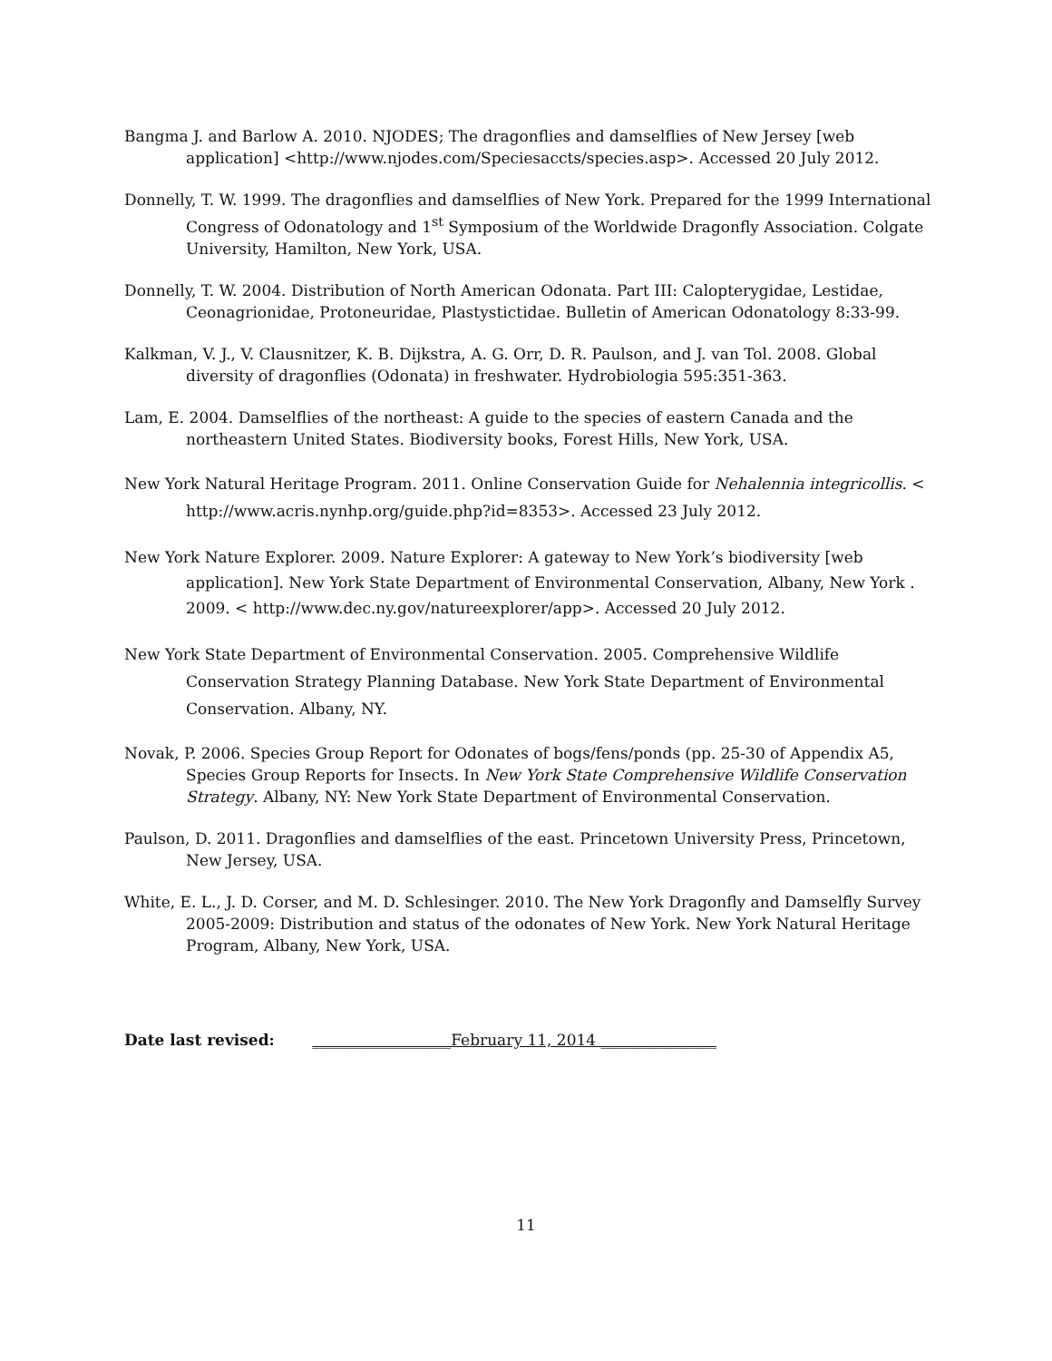Bangma J. and Barlow A. 2010. NJODES; The dragonflies and damselflies of New Jersey [web application] <http://www.njodes.com/Speciesaccts/species.asp>. Accessed 20 July 2012.
Donnelly, T. W. 1999. The dragonflies and damselflies of New York. Prepared for the 1999 International Congress of Odonatology and 1<sup>st</sup> Symposium of the Worldwide Dragonfly Association. Colgate University, Hamilton, New York, USA.
Donnelly, T. W. 2004. Distribution of North American Odonata. Part III: Calopterygidae, Lestidae, Ceonagrionidae, Protoneuridae, Plastystictidae. Bulletin of American Odonatology 8:33-99.
Kalkman, V. J., V. Clausnitzer, K. B. Dijkstra, A. G. Orr, D. R. Paulson, and J. van Tol. 2008. Global diversity of dragonflies (Odonata) in freshwater. Hydrobiologia 595:351-363.
Lam, E. 2004. Damselflies of the northeast: A guide to the species of eastern Canada and the northeastern United States. Biodiversity books, Forest Hills, New York, USA.
New York Natural Heritage Program. 2011. Online Conservation Guide for Nehalennia integricollis. < http://www.acris.nynhp.org/guide.php?id=8353>. Accessed 23 July 2012.
New York Nature Explorer. 2009. Nature Explorer: A gateway to New York’s biodiversity [web application]. New York State Department of Environmental Conservation, Albany, New York . 2009. < http://www.dec.ny.gov/natureexplorer/app>. Accessed 20 July 2012.
New York State Department of Environmental Conservation. 2005. Comprehensive Wildlife Conservation Strategy Planning Database. New York State Department of Environmental Conservation. Albany, NY.
Novak, P. 2006. Species Group Report for Odonates of bogs/fens/ponds (pp. 25-30 of Appendix A5, Species Group Reports for Insects. In New York State Comprehensive Wildlife Conservation Strategy. Albany, NY: New York State Department of Environmental Conservation.
Paulson, D. 2011. Dragonflies and damselflies of the east. Princetown University Press, Princetown, New Jersey, USA.
White, E. L., J. D. Corser, and M. D. Schlesinger. 2010. The New York Dragonfly and Damselfly Survey 2005-2009: Distribution and status of the odonates of New York. New York Natural Heritage Program, Albany, New York, USA.
Date last revised: __________________February 11, 2014 _______________
11